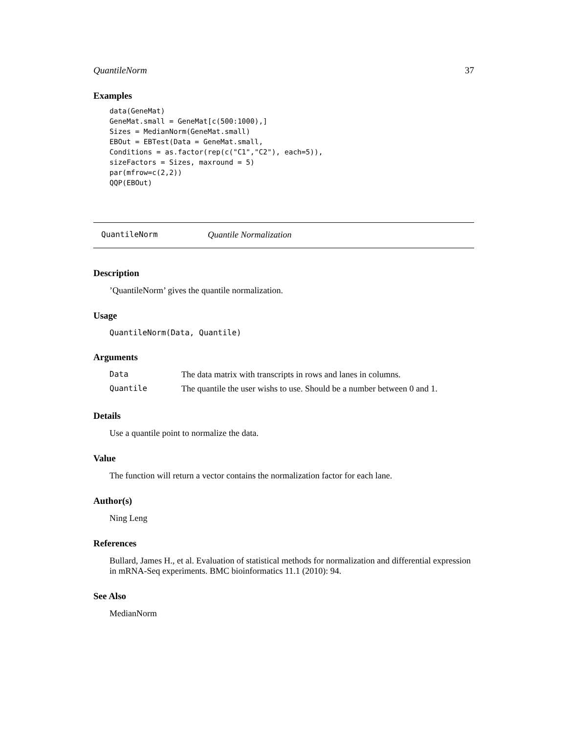QuantileNorm 37
Examples
data(GeneMat)
GeneMat.small = GeneMat[c(500:1000),]
Sizes = MedianNorm(GeneMat.small)
EBOut = EBTest(Data = GeneMat.small,
Conditions = as.factor(rep(c("C1","C2"), each=5)),
sizeFactors = Sizes, maxround = 5)
par(mfrow=c(2,2))
QQP(EBOut)
QuantileNorm Quantile Normalization
Description
’QuantileNorm’ gives the quantile normalization.
Usage
QuantileNorm(Data, Quantile)
Arguments
| Data | The data matrix with transcripts in rows and lanes in columns. |
| Quantile | The quantile the user wishs to use. Should be a number between 0 and 1. |
Details
Use a quantile point to normalize the data.
Value
The function will return a vector contains the normalization factor for each lane.
Author(s)
Ning Leng
References
Bullard, James H., et al. Evaluation of statistical methods for normalization and differential expression in mRNA-Seq experiments. BMC bioinformatics 11.1 (2010): 94.
See Also
MedianNorm